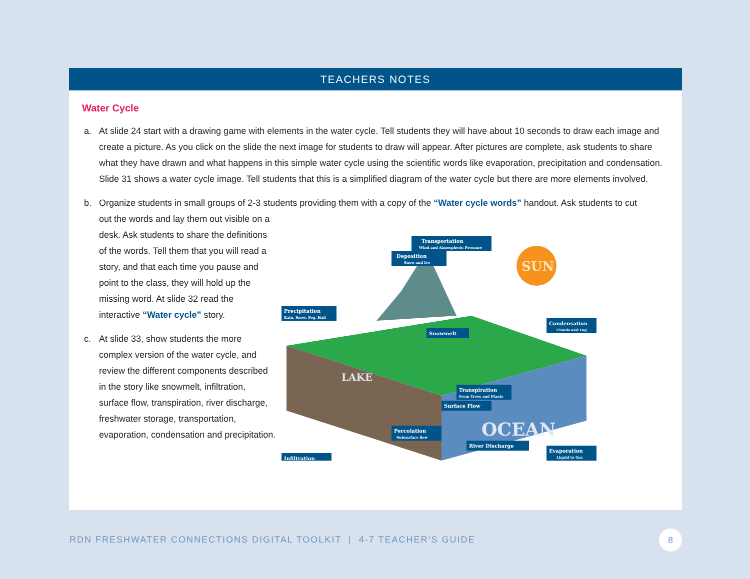TEACHERS NOTES
Water Cycle
a. At slide 24 start with a drawing game with elements in the water cycle. Tell students they will have about 10 seconds to draw each image and create a picture. As you click on the slide the next image for students to draw will appear. After pictures are complete, ask students to share what they have drawn and what happens in this simple water cycle using the scientific words like evaporation, precipitation and condensation. Slide 31 shows a water cycle image. Tell students that this is a simplified diagram of the water cycle but there are more elements involved.
b. Organize students in small groups of 2-3 students providing them with a copy of the “Water cycle words” handout. Ask students to cut
out the words and lay them out visible on a desk. Ask students to share the definitions of the words. Tell them that you will read a story, and that each time you pause and point to the class, they will hold up the missing word. At slide 32 read the interactive “Water cycle” story.
c. At slide 33, show students the more complex version of the water cycle, and review the different components described in the story like snowmelt, infiltration, surface flow, transpiration, river discharge, freshwater storage, transportation, evaporation, condensation and precipitation.
SUN
LAKE
OCEAN
Transportation
Wind and Atmospheric Pressure
Deposition
Snow and Ice
Precipitation
Rain, Snow, Fog, Hail
Snowmelt
Condensation
Clouds and Fog
Transpiration
From Trees and Plants
Surface Flow
Percolation
Subsurface flow
River Discharge
Evaporation
Liquid to Gas
Infiltration
RDN FRESHWATER CONNECTIONS DIGITAL TOOLKIT | 4-7 TEACHER’S GUIDE
8